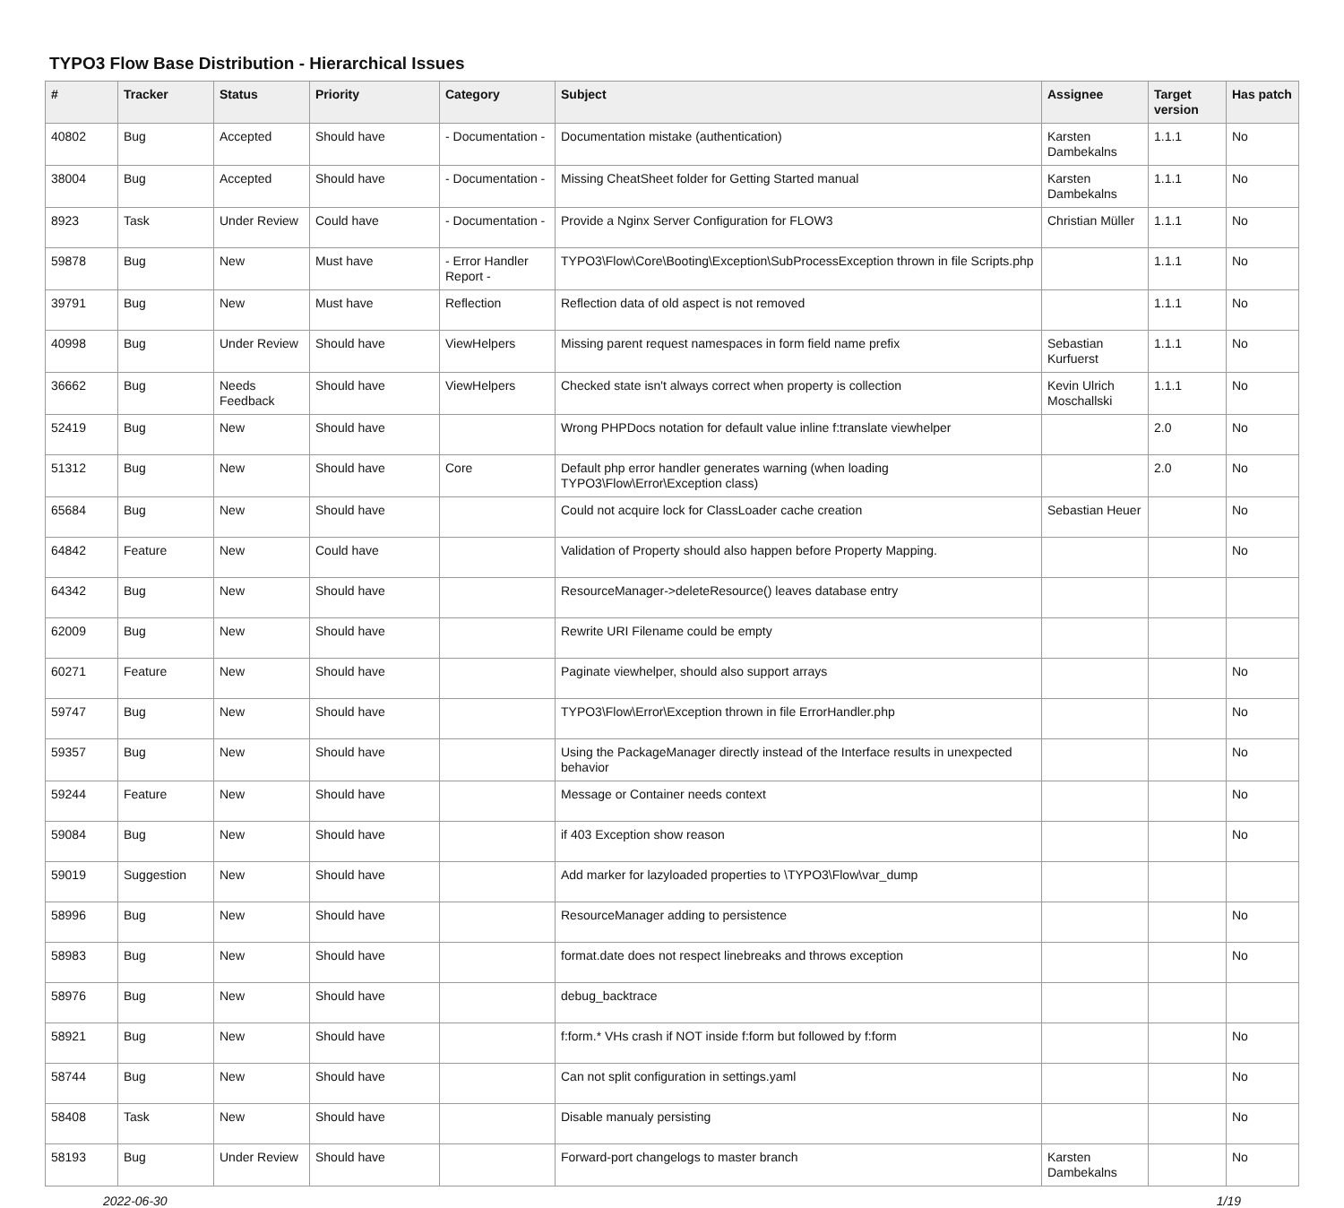TYPO3 Flow Base Distribution - Hierarchical Issues
| # | Tracker | Status | Priority | Category | Subject | Assignee | Target version | Has patch |
| --- | --- | --- | --- | --- | --- | --- | --- | --- |
| 40802 | Bug | Accepted | Should have | - Documentation - | Documentation mistake (authentication) | Karsten Dambekalns | 1.1.1 | No |
| 38004 | Bug | Accepted | Should have | - Documentation - | Missing CheatSheet folder for Getting Started manual | Karsten Dambekalns | 1.1.1 | No |
| 8923 | Task | Under Review | Could have | - Documentation - | Provide a Nginx Server Configuration for FLOW3 | Christian Müller | 1.1.1 | No |
| 59878 | Bug | New | Must have | - Error Handler Report - | TYPO3\Flow\Core\Booting\Exception\SubProcessException thrown in file Scripts.php | | 1.1.1 | No |
| 39791 | Bug | New | Must have | Reflection | Reflection data of old aspect is not removed | | 1.1.1 | No |
| 40998 | Bug | Under Review | Should have | ViewHelpers | Missing parent request namespaces in form field name prefix | Sebastian Kurfuerst | 1.1.1 | No |
| 36662 | Bug | Needs Feedback | Should have | ViewHelpers | Checked state isn't always correct when property is collection | Kevin Ulrich Moschallski | 1.1.1 | No |
| 52419 | Bug | New | Should have | | Wrong PHPDocs notation for default value inline f:translate viewhelper | | 2.0 | No |
| 51312 | Bug | New | Should have | Core | Default php error handler generates warning (when loading TYPO3\Flow\Error\Exception class) | | 2.0 | No |
| 65684 | Bug | New | Should have | | Could not acquire lock for ClassLoader cache creation | Sebastian Heuer | | No |
| 64842 | Feature | New | Could have | | Validation of Property should also happen before Property Mapping. | | | No |
| 64342 | Bug | New | Should have | | ResourceManager->deleteResource() leaves database entry | | | |
| 62009 | Bug | New | Should have | | Rewrite URI Filename could be empty | | | |
| 60271 | Feature | New | Should have | | Paginate viewhelper, should also support arrays | | | No |
| 59747 | Bug | New | Should have | | TYPO3\Flow\Error\Exception thrown in file ErrorHandler.php | | | No |
| 59357 | Bug | New | Should have | | Using the PackageManager directly instead of the Interface results in unexpected behavior | | | No |
| 59244 | Feature | New | Should have | | Message or Container needs context | | | No |
| 59084 | Bug | New | Should have | | if 403 Exception show reason | | | No |
| 59019 | Suggestion | New | Should have | | Add marker for lazyloaded properties to \TYPO3\Flow\var_dump | | | |
| 58996 | Bug | New | Should have | | ResourceManager adding to persistence | | | No |
| 58983 | Bug | New | Should have | | format.date does not respect linebreaks and throws exception | | | No |
| 58976 | Bug | New | Should have | | debug_backtrace | | | |
| 58921 | Bug | New | Should have | | f:form.* VHs crash if NOT inside f:form but followed by f:form | | | No |
| 58744 | Bug | New | Should have | | Can not split configuration in settings.yaml | | | No |
| 58408 | Task | New | Should have | | Disable manualy persisting | | | No |
| 58193 | Bug | Under Review | Should have | | Forward-port changelogs to master branch | Karsten Dambekalns | | No |
2022-06-30 1/19